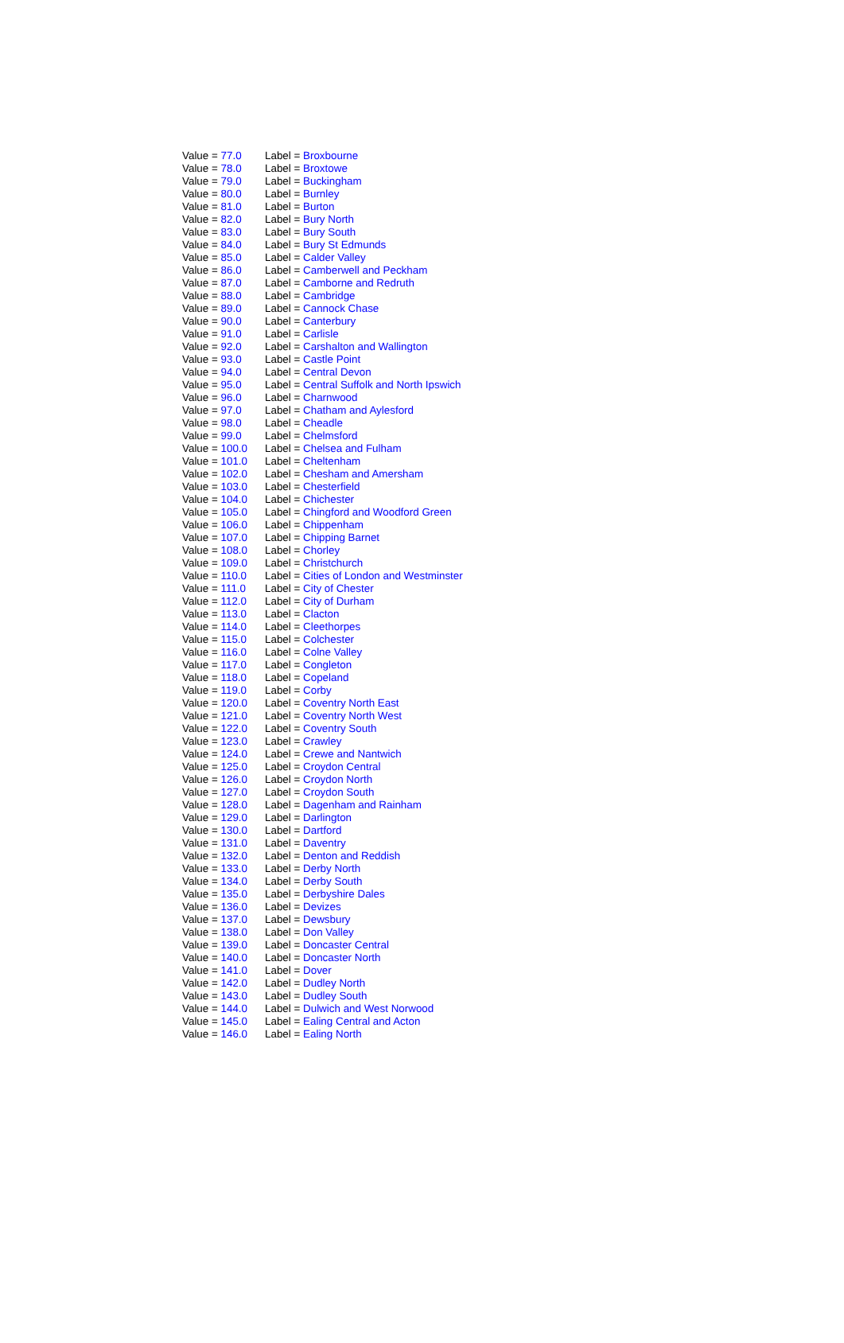| Value = 77.0 | Label = Broxbourne |
| Value = 78.0 | Label = Broxtowe |
| Value = 79.0 | Label = Buckingham |
| Value = 80.0 | Label = Burnley |
| Value = 81.0 | Label = Burton |
| Value = 82.0 | Label = Bury North |
| Value = 83.0 | Label = Bury South |
| Value = 84.0 | Label = Bury St Edmunds |
| Value = 85.0 | Label = Calder Valley |
| Value = 86.0 | Label = Camberwell and Peckham |
| Value = 87.0 | Label = Camborne and Redruth |
| Value = 88.0 | Label = Cambridge |
| Value = 89.0 | Label = Cannock Chase |
| Value = 90.0 | Label = Canterbury |
| Value = 91.0 | Label = Carlisle |
| Value = 92.0 | Label = Carshalton and Wallington |
| Value = 93.0 | Label = Castle Point |
| Value = 94.0 | Label = Central Devon |
| Value = 95.0 | Label = Central Suffolk and North Ipswich |
| Value = 96.0 | Label = Charnwood |
| Value = 97.0 | Label = Chatham and Aylesford |
| Value = 98.0 | Label = Cheadle |
| Value = 99.0 | Label = Chelmsford |
| Value = 100.0 | Label = Chelsea and Fulham |
| Value = 101.0 | Label = Cheltenham |
| Value = 102.0 | Label = Chesham and Amersham |
| Value = 103.0 | Label = Chesterfield |
| Value = 104.0 | Label = Chichester |
| Value = 105.0 | Label = Chingford and Woodford Green |
| Value = 106.0 | Label = Chippenham |
| Value = 107.0 | Label = Chipping Barnet |
| Value = 108.0 | Label = Chorley |
| Value = 109.0 | Label = Christchurch |
| Value = 110.0 | Label = Cities of London and Westminster |
| Value = 111.0 | Label = City of Chester |
| Value = 112.0 | Label = City of Durham |
| Value = 113.0 | Label = Clacton |
| Value = 114.0 | Label = Cleethorpes |
| Value = 115.0 | Label = Colchester |
| Value = 116.0 | Label = Colne Valley |
| Value = 117.0 | Label = Congleton |
| Value = 118.0 | Label = Copeland |
| Value = 119.0 | Label = Corby |
| Value = 120.0 | Label = Coventry North East |
| Value = 121.0 | Label = Coventry North West |
| Value = 122.0 | Label = Coventry South |
| Value = 123.0 | Label = Crawley |
| Value = 124.0 | Label = Crewe and Nantwich |
| Value = 125.0 | Label = Croydon Central |
| Value = 126.0 | Label = Croydon North |
| Value = 127.0 | Label = Croydon South |
| Value = 128.0 | Label = Dagenham and Rainham |
| Value = 129.0 | Label = Darlington |
| Value = 130.0 | Label = Dartford |
| Value = 131.0 | Label = Daventry |
| Value = 132.0 | Label = Denton and Reddish |
| Value = 133.0 | Label = Derby North |
| Value = 134.0 | Label = Derby South |
| Value = 135.0 | Label = Derbyshire Dales |
| Value = 136.0 | Label = Devizes |
| Value = 137.0 | Label = Dewsbury |
| Value = 138.0 | Label = Don Valley |
| Value = 139.0 | Label = Doncaster Central |
| Value = 140.0 | Label = Doncaster North |
| Value = 141.0 | Label = Dover |
| Value = 142.0 | Label = Dudley North |
| Value = 143.0 | Label = Dudley South |
| Value = 144.0 | Label = Dulwich and West Norwood |
| Value = 145.0 | Label = Ealing Central and Acton |
| Value = 146.0 | Label = Ealing North |